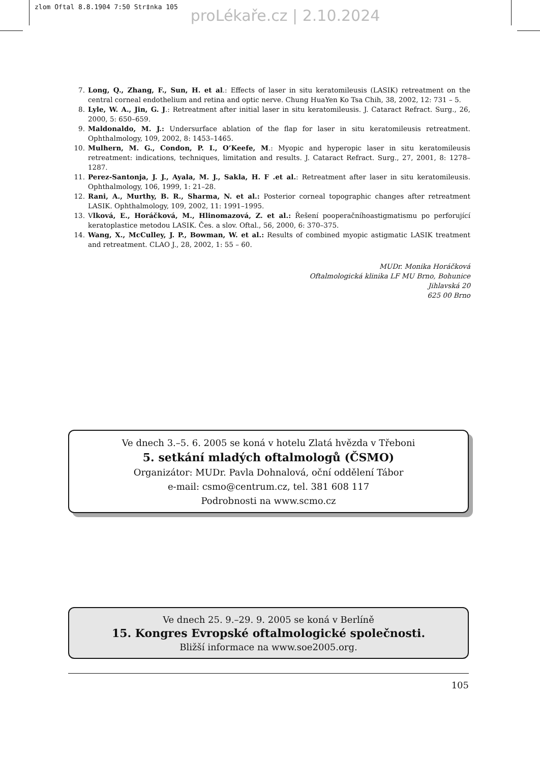zlom Oftal 8.8.1904 7:50 Str‡nka 105
proLékaře.cz | 2.10.2024
7. Long, Q., Zhang, F., Sun, H. et al.: Effects of laser in situ keratomileusis (LASIK) retreatment on the central corneal endothelium and retina and optic nerve. Chung HuaYen Ko Tsa Chih, 38, 2002, 12: 731 – 5.
8. Lyle, W. A., Jin, G. J.: Retreatment after initial laser in situ keratomileusis. J. Cataract Refract. Surg., 26, 2000, 5: 650–659.
9. Maldonaldo, M. J.: Undersurface ablation of the flap for laser in situ keratomileusis retreatment. Ophthalmology, 109, 2002, 8: 1453–1465.
10. Mulhern, M. G., Condon, P. I., O’Keefe, M.: Myopic and hyperopic laser in situ keratomileusis retreatment: indications, techniques, limitation and results. J. Cataract Refract. Surg., 27, 2001, 8: 1278–1287.
11. Perez-Santonja, J. J., Ayala, M. J., Sakla, H. F .et al.: Retreatment after laser in situ keratomileusis. Ophthalmology, 106, 1999, 1: 21–28.
12. Rani, A., Murthy, B. R., Sharma, N. et al.: Posterior corneal topographic changes after retreatment LASIK. Ophthalmology, 109, 2002, 11: 1991–1995.
13. Vlková, E., Horáčková, M., Hlinomazová, Z. et al.: Řešení pooperačníhoastigmatismu po perforující keratoplastice metodou LASIK. Čes. a slov. Oftal., 56, 2000, 6: 370–375.
14. Wang, X., McCulley, J. P., Bowman, W. et al.: Results of combined myopic astigmatic LASIK treatment and retreatment. CLAO J., 28, 2002, 1: 55 – 60.
MUDr. Monika Horáčková
Oftalmologická klinika LF MU Brno, Bohunice
Jihlavská 20
625 00 Brno
Ve dnech 3.–5. 6. 2005 se koná v hotelu Zlatá hvězda v Třeboni
5. setkání mladých oftalmologů (ČSMO)
Organizátor: MUDr. Pavla Dohnalová, oční oddělení Tábor
e-mail: csmo@centrum.cz, tel. 381 608 117
Podrobnosti na www.scmo.cz
Ve dnech 25. 9.–29. 9. 2005 se koná v Berlíně
15. Kongres Evropské oftalmologické společnosti.
Bližší informace na www.soe2005.org.
105